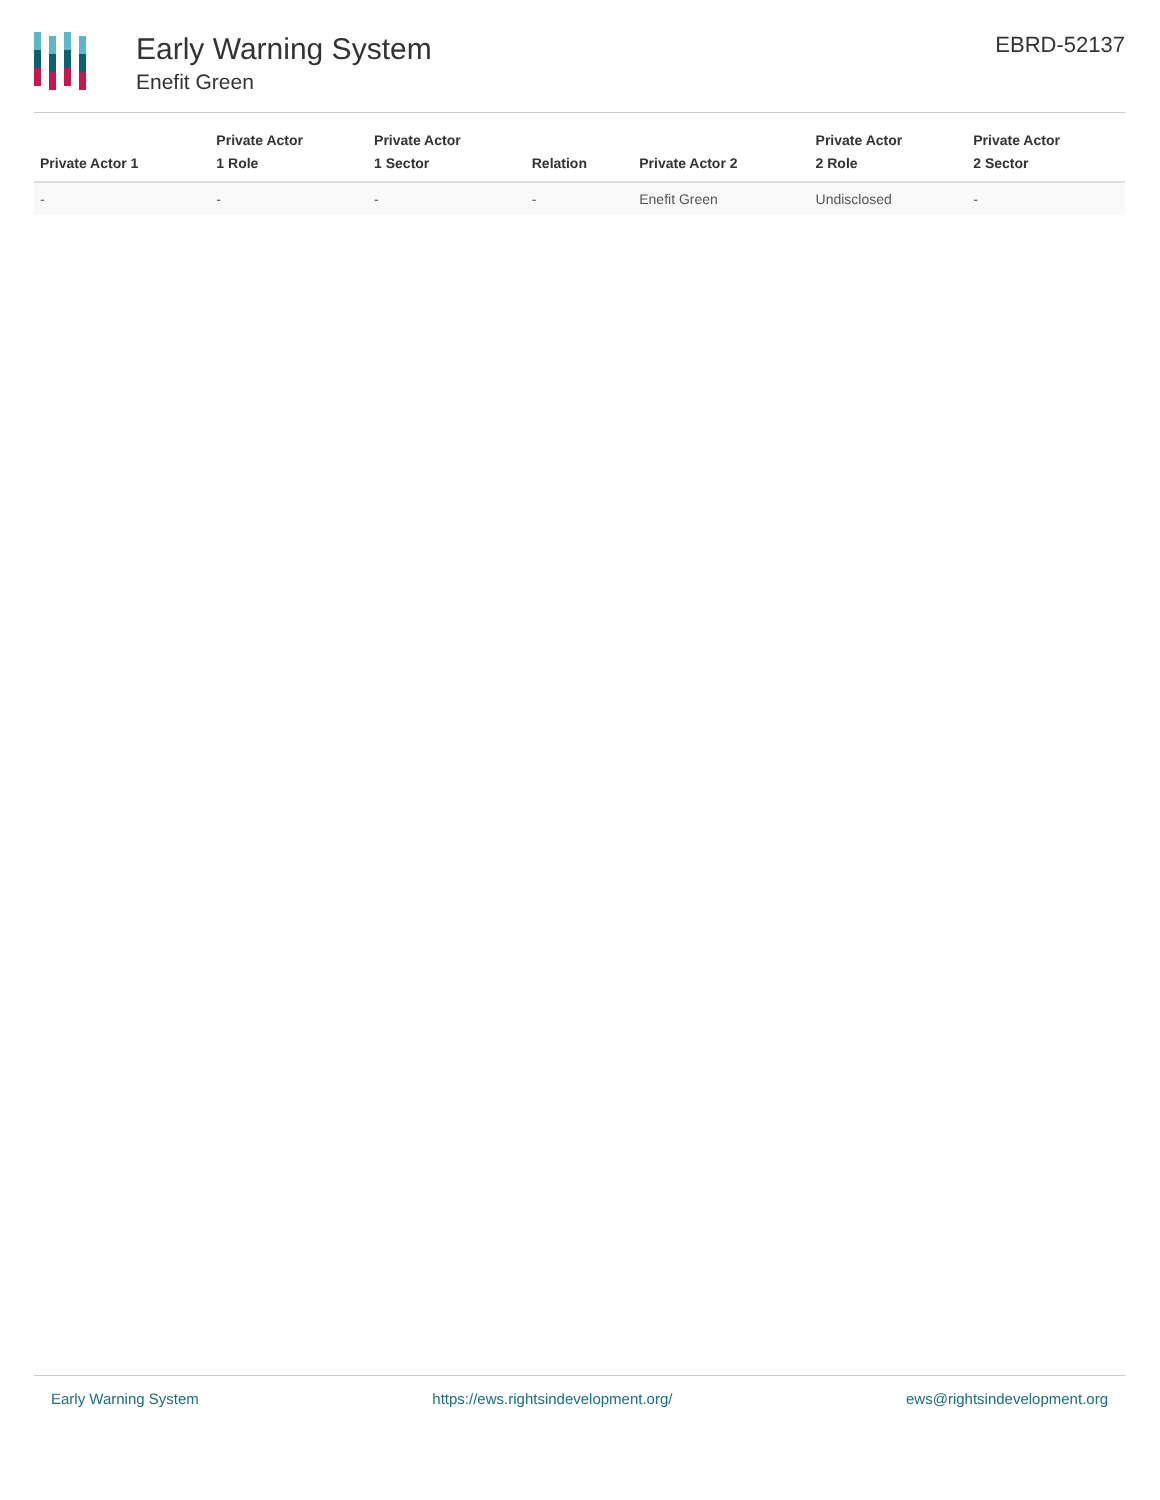Early Warning System
Enefit Green
EBRD-52137
| Private Actor 1 | Private Actor 1 Role | Private Actor 1 Sector | Relation | Private Actor 2 | Private Actor 2 Role | Private Actor 2 Sector |
| --- | --- | --- | --- | --- | --- | --- |
| - | - | - | - | Enefit Green | Undisclosed | - |
Early Warning System https://ews.rightsindevelopment.org/ ews@rightsindevelopment.org